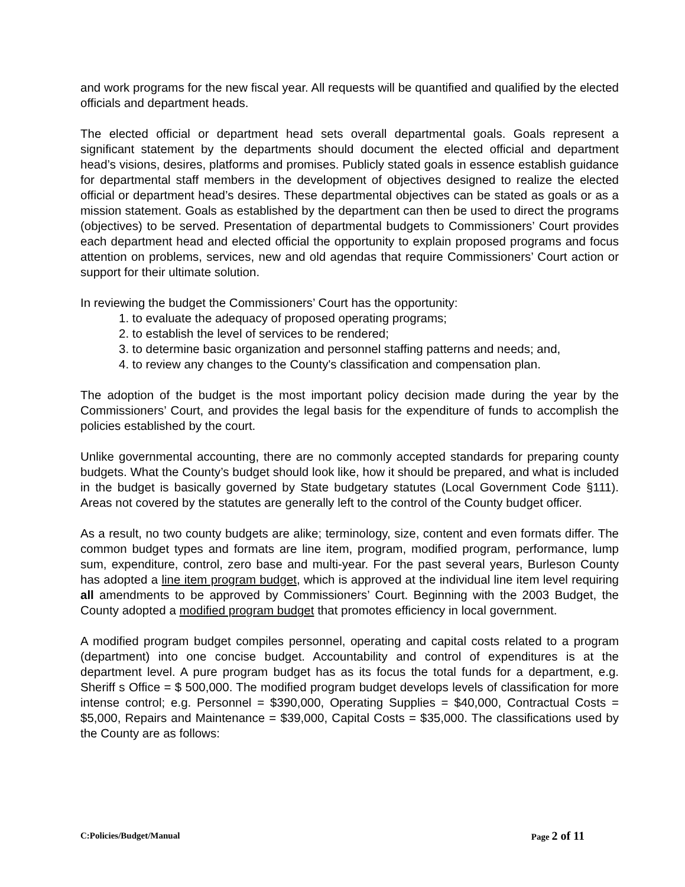and work programs for the new fiscal year. All requests will be quantified and qualified by the elected officials and department heads.
The elected official or department head sets overall departmental goals. Goals represent a significant statement by the departments should document the elected official and department head’s visions, desires, platforms and promises. Publicly stated goals in essence establish guidance for departmental staff members in the development of objectives designed to realize the elected official or department head’s desires. These departmental objectives can be stated as goals or as a mission statement. Goals as established by the department can then be used to direct the programs (objectives) to be served. Presentation of departmental budgets to Commissioners’ Court provides each department head and elected official the opportunity to explain proposed programs and focus attention on problems, services, new and old agendas that require Commissioners’ Court action or support for their ultimate solution.
In reviewing the budget the Commissioners’ Court has the opportunity:
1. to evaluate the adequacy of proposed operating programs;
2. to establish the level of services to be rendered;
3. to determine basic organization and personnel staffing patterns and needs; and,
4. to review any changes to the County's classification and compensation plan.
The adoption of the budget is the most important policy decision made during the year by the Commissioners’ Court, and provides the legal basis for the expenditure of funds to accomplish the policies established by the court.
Unlike governmental accounting, there are no commonly accepted standards for preparing county budgets. What the County’s budget should look like, how it should be prepared, and what is included in the budget is basically governed by State budgetary statutes (Local Government Code §111). Areas not covered by the statutes are generally left to the control of the County budget officer.
As a result, no two county budgets are alike; terminology, size, content and even formats differ. The common budget types and formats are line item, program, modified program, performance, lump sum, expenditure, control, zero base and multi-year. For the past several years, Burleson County has adopted a line item program budget, which is approved at the individual line item level requiring all amendments to be approved by Commissioners’ Court. Beginning with the 2003 Budget, the County adopted a modified program budget that promotes efficiency in local government.
A modified program budget compiles personnel, operating and capital costs related to a program (department) into one concise budget. Accountability and control of expenditures is at the department level. A pure program budget has as its focus the total funds for a department, e.g. Sheriff s Office = $ 500,000. The modified program budget develops levels of classification for more intense control; e.g. Personnel = $390,000, Operating Supplies = $40,000, Contractual Costs = $5,000, Repairs and Maintenance = $39,000, Capital Costs = $35,000. The classifications used by the County are as follows:
C:Policies/Budget/Manual Page 2 of 11